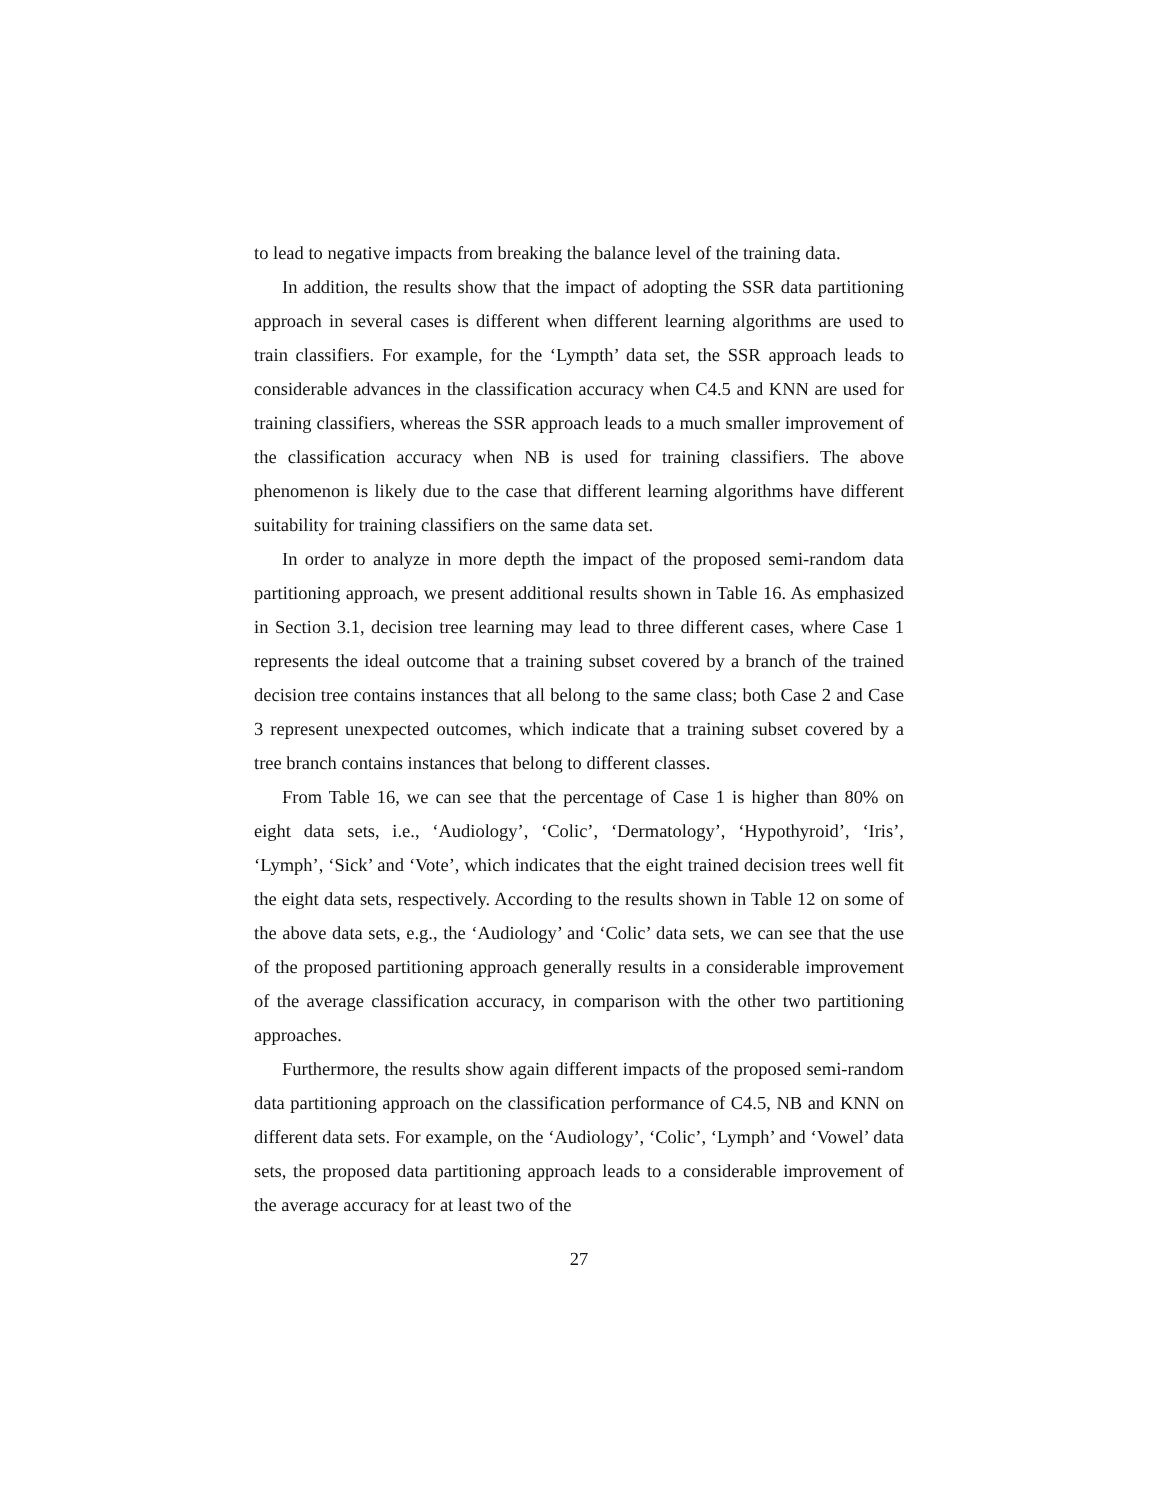to lead to negative impacts from breaking the balance level of the training data.
In addition, the results show that the impact of adopting the SSR data partitioning approach in several cases is different when different learning algorithms are used to train classifiers. For example, for the ‘Lympth’ data set, the SSR approach leads to considerable advances in the classification accuracy when C4.5 and KNN are used for training classifiers, whereas the SSR approach leads to a much smaller improvement of the classification accuracy when NB is used for training classifiers. The above phenomenon is likely due to the case that different learning algorithms have different suitability for training classifiers on the same data set.
In order to analyze in more depth the impact of the proposed semi-random data partitioning approach, we present additional results shown in Table 16. As emphasized in Section 3.1, decision tree learning may lead to three different cases, where Case 1 represents the ideal outcome that a training subset covered by a branch of the trained decision tree contains instances that all belong to the same class; both Case 2 and Case 3 represent unexpected outcomes, which indicate that a training subset covered by a tree branch contains instances that belong to different classes.
From Table 16, we can see that the percentage of Case 1 is higher than 80% on eight data sets, i.e., ‘Audiology’, ‘Colic’, ‘Dermatology’, ‘Hypothyroid’, ‘Iris’, ‘Lymph’, ‘Sick’ and ‘Vote’, which indicates that the eight trained decision trees well fit the eight data sets, respectively. According to the results shown in Table 12 on some of the above data sets, e.g., the ‘Audiology’ and ‘Colic’ data sets, we can see that the use of the proposed partitioning approach generally results in a considerable improvement of the average classification accuracy, in comparison with the other two partitioning approaches.
Furthermore, the results show again different impacts of the proposed semi-random data partitioning approach on the classification performance of C4.5, NB and KNN on different data sets. For example, on the ‘Audiology’, ‘Colic’, ‘Lymph’ and ‘Vowel’ data sets, the proposed data partitioning approach leads to a considerable improvement of the average accuracy for at least two of the
27